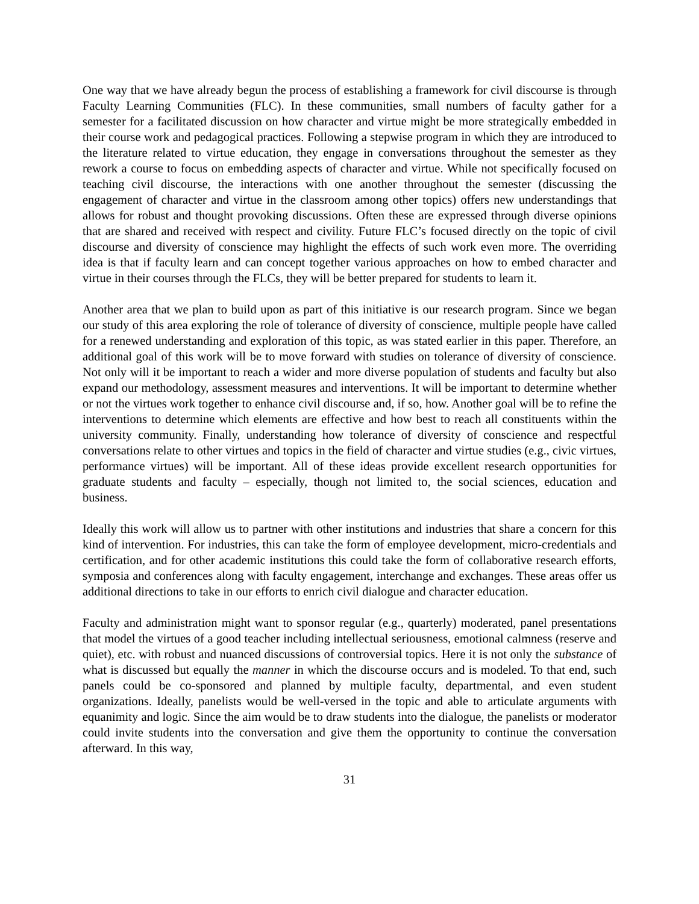One way that we have already begun the process of establishing a framework for civil discourse is through Faculty Learning Communities (FLC). In these communities, small numbers of faculty gather for a semester for a facilitated discussion on how character and virtue might be more strategically embedded in their course work and pedagogical practices. Following a stepwise program in which they are introduced to the literature related to virtue education, they engage in conversations throughout the semester as they rework a course to focus on embedding aspects of character and virtue. While not specifically focused on teaching civil discourse, the interactions with one another throughout the semester (discussing the engagement of character and virtue in the classroom among other topics) offers new understandings that allows for robust and thought provoking discussions. Often these are expressed through diverse opinions that are shared and received with respect and civility. Future FLC’s focused directly on the topic of civil discourse and diversity of conscience may highlight the effects of such work even more. The overriding idea is that if faculty learn and can concept together various approaches on how to embed character and virtue in their courses through the FLCs, they will be better prepared for students to learn it.
Another area that we plan to build upon as part of this initiative is our research program. Since we began our study of this area exploring the role of tolerance of diversity of conscience, multiple people have called for a renewed understanding and exploration of this topic, as was stated earlier in this paper. Therefore, an additional goal of this work will be to move forward with studies on tolerance of diversity of conscience. Not only will it be important to reach a wider and more diverse population of students and faculty but also expand our methodology, assessment measures and interventions. It will be important to determine whether or not the virtues work together to enhance civil discourse and, if so, how. Another goal will be to refine the interventions to determine which elements are effective and how best to reach all constituents within the university community. Finally, understanding how tolerance of diversity of conscience and respectful conversations relate to other virtues and topics in the field of character and virtue studies (e.g., civic virtues, performance virtues) will be important. All of these ideas provide excellent research opportunities for graduate students and faculty – especially, though not limited to, the social sciences, education and business.
Ideally this work will allow us to partner with other institutions and industries that share a concern for this kind of intervention. For industries, this can take the form of employee development, micro-credentials and certification, and for other academic institutions this could take the form of collaborative research efforts, symposia and conferences along with faculty engagement, interchange and exchanges. These areas offer us additional directions to take in our efforts to enrich civil dialogue and character education.
Faculty and administration might want to sponsor regular (e.g., quarterly) moderated, panel presentations that model the virtues of a good teacher including intellectual seriousness, emotional calmness (reserve and quiet), etc. with robust and nuanced discussions of controversial topics. Here it is not only the substance of what is discussed but equally the manner in which the discourse occurs and is modeled. To that end, such panels could be co-sponsored and planned by multiple faculty, departmental, and even student organizations. Ideally, panelists would be well-versed in the topic and able to articulate arguments with equanimity and logic. Since the aim would be to draw students into the dialogue, the panelists or moderator could invite students into the conversation and give them the opportunity to continue the conversation afterward. In this way,
31